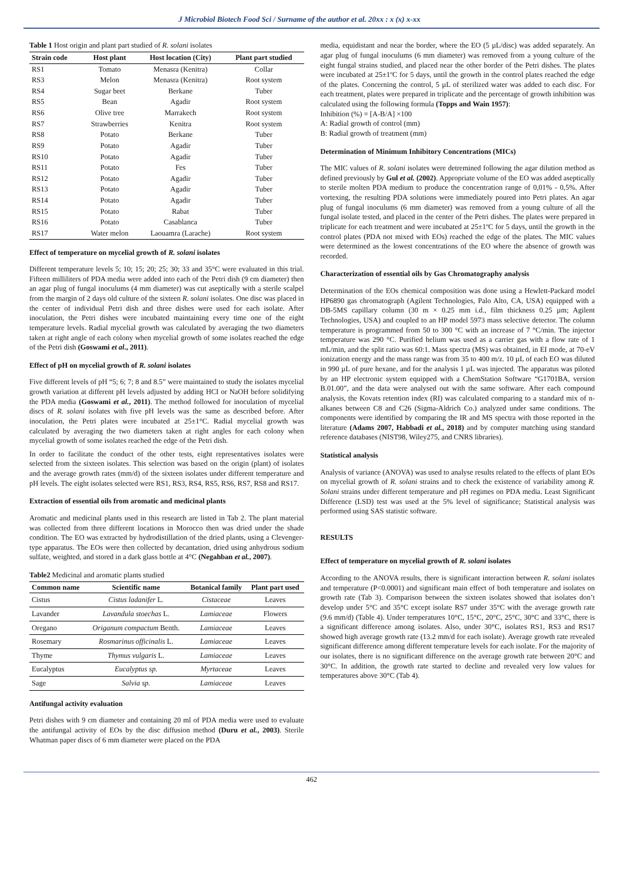J Microbiol Biotech Food Sci / Surname of the author et al. 20xx : x (x) x-xx
Table 1 Host origin and plant part studied of R. solani isolates
| Strain code | Host plant | Host location (City) | Plant part studied |
| --- | --- | --- | --- |
| RS1 | Tomato | Menasra (Kenitra) | Collar |
| RS3 | Melon | Menasra (Kenitra) | Root system |
| RS4 | Sugar beet | Berkane | Tuber |
| RS5 | Bean | Agadir | Root system |
| RS6 | Olive tree | Marrakech | Root system |
| RS7 | Strawberries | Kenitra | Root system |
| RS8 | Potato | Berkane | Tuber |
| RS9 | Potato | Agadir | Tuber |
| RS10 | Potato | Agadir | Tuber |
| RS11 | Potato | Fes | Tuber |
| RS12 | Potato | Agadir | Tuber |
| RS13 | Potato | Agadir | Tuber |
| RS14 | Potato | Agadir | Tuber |
| RS15 | Potato | Rabat | Tuber |
| RS16 | Potato | Casablanca | Tuber |
| RS17 | Water melon | Laouamra (Larache) | Root system |
Effect of temperature on mycelial growth of R. solani isolates
Different temperature levels 5; 10; 15; 20; 25; 30; 33 and 35°C were evaluated in this trial. Fifteen milliliters of PDA media were added into each of the Petri dish (9 cm diameter) then an agar plug of fungal inoculums (4 mm diameter) was cut aseptically with a sterile scalpel from the margin of 2 days old culture of the sixteen R. solani isolates. One disc was placed in the center of individual Petri dish and three dishes were used for each isolate. After inoculation, the Petri dishes were incubated maintaining every time one of the eight temperature levels. Radial mycelial growth was calculated by averaging the two diameters taken at right angle of each colony when mycelial growth of some isolates reached the edge of the Petri dish (Goswami et al., 2011).
Effect of pH on mycelial growth of R. solani isolates
Five different levels of pH “5; 6; 7; 8 and 8.5” were maintained to study the isolates mycelial growth variation at different pH levels adjusted by adding HCI or NaOH before solidifying the PDA media (Goswami et al., 2011). The method followed for inoculation of mycelial discs of R. solani isolates with five pH levels was the same as described before. After inoculation, the Petri plates were incubated at 25±1°C. Radial mycelial growth was calculated by averaging the two diameters taken at right angles for each colony when mycelial growth of some isolates reached the edge of the Petri dish.
In order to facilitate the conduct of the other tests, eight representatives isolates were selected from the sixteen isolates. This selection was based on the origin (plant) of isolates and the average growth rates (mm/d) of the sixteen isolates under different temperature and pH levels. The eight isolates selected were RS1, RS3, RS4, RS5, RS6, RS7, RS8 and RS17.
Extraction of essential oils from aromatic and medicinal plants
Aromatic and medicinal plants used in this research are listed in Tab 2. The plant material was collected from three different locations in Morocco then was dried under the shade condition. The EO was extracted by hydrodistillation of the dried plants, using a Clevenger-type apparatus. The EOs were then collected by decantation, dried using anhydrous sodium sulfate, weighted, and stored in a dark glass bottle at 4°C (Negahban et al., 2007).
Table2 Medicinal and aromatic plants studied
| Common name | Scientific name | Botanical family | Plant part used |
| --- | --- | --- | --- |
| Cistus | Cistus ladanifer L. | Cistaceae | Leaves |
| Lavander | Lavandula stoechas L. | Lamiaceae | Flowers |
| Oregano | Origanum compactum Benth. | Lamiaceae | Leaves |
| Rosemary | Rosmarinus officinalis L. | Lamiaceae | Leaves |
| Thyme | Thymus vulgaris L. | Lamiaceae | Leaves |
| Eucalyptus | Eucalyptus sp. | Myrtaceae | Leaves |
| Sage | Salvia sp. | Lamiaceae | Leaves |
Antifungal activity evaluation
Petri dishes with 9 cm diameter and containing 20 ml of PDA media were used to evaluate the antifungal activity of EOs by the disc diffusion method (Duru et al., 2003). Sterile Whatman paper discs of 6 mm diameter were placed on the PDA
media, equidistant and near the border, where the EO (5 µL/disc) was added separately. An agar plug of fungal inoculums (6 mm diameter) was removed from a young culture of the eight fungal strains studied, and placed near the other border of the Petri dishes. The plates were incubated at 25±1ºC for 5 days, until the growth in the control plates reached the edge of the plates. Concerning the control, 5 µL of sterilized water was added to each disc. For each treatment, plates were prepared in triplicate and the percentage of growth inhibition was calculated using the following formula (Topps and Wain 1957):
Inhibition (%) = [A-B/A] ×100
A: Radial growth of control (mm)
B: Radial growth of treatment (mm)
Determination of Minimum Inhibitory Concentrations (MICs)
The MIC values of R. solani isolates were detremined following the agar dilution method as defined previously by Gul et al. (2002). Appropriate volume of the EO was added aseptically to sterile molten PDA medium to produce the concentration range of 0,01% - 0,5%. After vortexing, the resulting PDA solutions were immediately poured into Petri plates. An agar plug of fungal inoculums (6 mm diameter) was removed from a young culture of all the fungal isolate tested, and placed in the center of the Petri dishes. The plates were prepared in triplicate for each treatment and were incubated at 25±1ºC for 5 days, until the growth in the control plates (PDA not mixed with EOs) reached the edge of the plates. The MIC values were determined as the lowest concentrations of the EO where the absence of growth was recorded.
Characterization of essential oils by Gas Chromatography analysis
Determination of the EOs chemical composition was done using a Hewlett-Packard model HP6890 gas chromatograph (Agilent Technologies, Palo Alto, CA, USA) equipped with a DB-5MS capillary column (30 m × 0.25 mm i.d., film thickness 0.25 µm; Agilent Technologies, USA) and coupled to an HP model 5973 mass selective detector. The column temperature is programmed from 50 to 300 °C with an increase of 7 °C/min. The injector temperature was 290 °C. Purified helium was used as a carrier gas with a flow rate of 1 mL/min, and the split ratio was 60:1. Mass spectra (MS) was obtained, in EI mode, at 70-eV ionization energy and the mass range was from 35 to 400 m/z. 10 µL of each EO was diluted in 990 µL of pure hexane, and for the analysis 1 µL was injected. The apparatus was piloted by an HP electronic system equipped with a ChemStation Software “G1701BA, version B.01.00”, and the data were analysed out with the same software. After each compound analysis, the Kovats retention index (RI) was calculated comparing to a standard mix of n-alkanes between C8 and C26 (Sigma-Aldrich Co.) analyzed under same conditions. The components were identified by comparing the IR and MS spectra with those reported in the literature (Adams 2007, Habbadi et al., 2018) and by computer matching using standard reference databases (NIST98, Wiley275, and CNRS libraries).
Statistical analysis
Analysis of variance (ANOVA) was used to analyse results related to the effects of plant EOs on mycelial growth of R. solani strains and to check the existence of variability among R. Solani strains under different temperature and pH regimes on PDA media. Least Significant Difference (LSD) test was used at the 5% level of significance; Statistical analysis was performed using SAS statistic software.
RESULTS
Effect of temperature on mycelial growth of R. solani isolates
According to the ANOVA results, there is significant interaction between R. solani isolates and temperature (P<0.0001) and significant main effect of both temperature and isolates on growth rate (Tab 3). Comparison between the sixteen isolates showed that isolates don’t develop under 5°C and 35°C except isolate RS7 under 35°C with the average growth rate (9.6 mm/d) (Table 4). Under temperatures 10°C, 15°C, 20°C, 25°C, 30°C and 33°C, there is a significant difference among isolates. Also, under 30°C, isolates RS1, RS3 and RS17 showed high average growth rate (13.2 mm/d for each isolate). Average growth rate revealed significant difference among different temperature levels for each isolate. For the majority of our isolates, there is no significant difference on the average growth rate between 20°C and 30°C. In addition, the growth rate started to decline and revealed very low values for temperatures above 30°C (Tab 4).
462